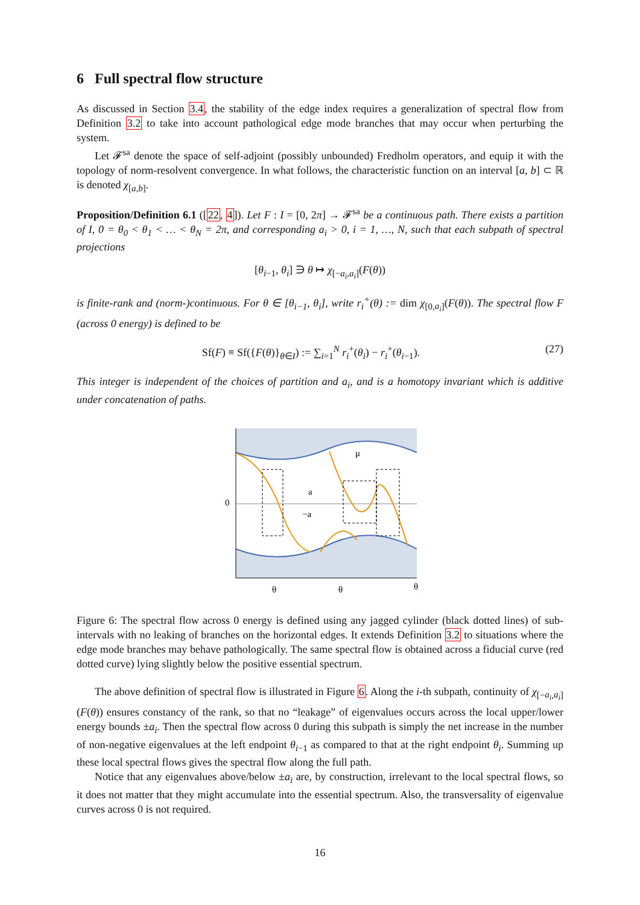6 Full spectral flow structure
As discussed in Section 3.4, the stability of the edge index requires a generalization of spectral flow from Definition 3.2 to take into account pathological edge mode branches that may occur when perturbing the system.
Let 𝓕<sup>sa</sup> denote the space of self-adjoint (possibly unbounded) Fredholm operators, and equip it with the topology of norm-resolvent convergence. In what follows, the characteristic function on an interval [a, b] ⊂ ℝ is denoted χ<sub>[a,b]</sub>.
Proposition/Definition 6.1 ([22, 4]). Let F : I = [0, 2π] → 𝓕<sup>sa</sup> be a continuous path. There exists a partition of I, 0 = θ<sub>0</sub> < θ<sub>1</sub> < … < θ<sub>N</sub> = 2π, and corresponding a<sub>i</sub> > 0, i = 1, …, N, such that each subpath of spectral projections
[θ<sub>i−1</sub>, θ<sub>i</sub>] ∋ θ ↦ χ<sub>[−a<sub>i</sub>,a<sub>i</sub>]</sub>(F(θ))
is finite-rank and (norm-)continuous. For θ ∈ [θ<sub>i−1</sub>, θ<sub>i</sub>], write r<sub>i</sub><sup>+</sup>(θ) := dim χ<sub>[0,a<sub>i</sub>]</sub>(F(θ)). The spectral flow F (across 0 energy) is defined to be
Sf(F) ≡ Sf({F(θ)}<sub>θ∈I</sub>) := ∑<sub>i=1</sub><sup>N</sup> r<sub>i</sub><sup>+</sup>(θ<sub>i</sub>) − r<sub>i</sub><sup>+</sup>(θ<sub>i−1</sub>). (27)
This integer is independent of the choices of partition and a<sub>i</sub>, and is a homotopy invariant which is additive under concatenation of paths.
a
−a
μ
0
θ
θ
θ
Figure 6: The spectral flow across 0 energy is defined using any jagged cylinder (black dotted lines) of sub-intervals with no leaking of branches on the horizontal edges. It extends Definition 3.2 to situations where the edge mode branches may behave pathologically. The same spectral flow is obtained across a fiducial curve (red dotted curve) lying slightly below the positive essential spectrum.
The above definition of spectral flow is illustrated in Figure 6. Along the i-th subpath, continuity of χ<sub>[−a<sub>i</sub>,a<sub>i</sub>]</sub>(F(θ)) ensures constancy of the rank, so that no “leakage” of eigenvalues occurs across the local upper/lower energy bounds ±a<sub>i</sub>. Then the spectral flow across 0 during this subpath is simply the net increase in the number of non-negative eigenvalues at the left endpoint θ<sub>i−1</sub> as compared to that at the right endpoint θ<sub>i</sub>. Summing up these local spectral flows gives the spectral flow along the full path.
Notice that any eigenvalues above/below ±a<sub>i</sub> are, by construction, irrelevant to the local spectral flows, so it does not matter that they might accumulate into the essential spectrum. Also, the transversality of eigenvalue curves across 0 is not required.
16